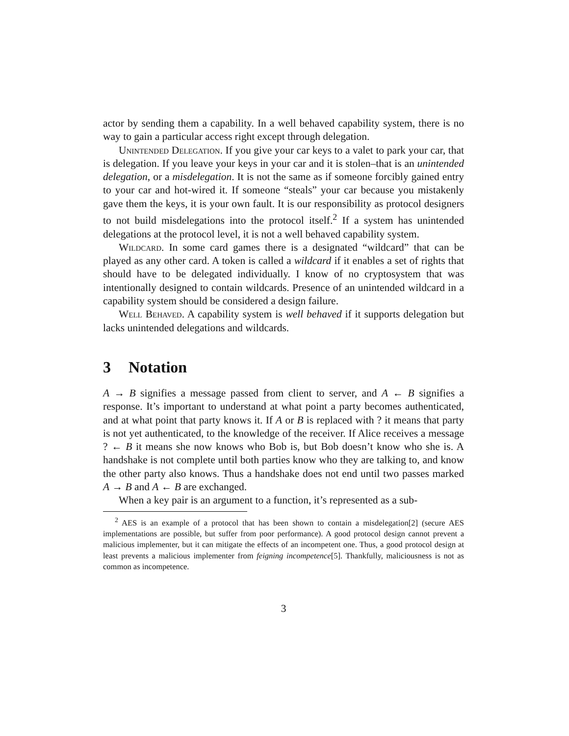actor by sending them a capability. In a well behaved capability system, there is no way to gain a particular access right except through delegation.
Unintended Delegation. If you give your car keys to a valet to park your car, that is delegation. If you leave your keys in your car and it is stolen–that is an unintended delegation, or a misdelegation. It is not the same as if someone forcibly gained entry to your car and hot-wired it. If someone “steals” your car because you mistakenly gave them the keys, it is your own fault. It is our responsibility as protocol designers to not build misdelegations into the protocol itself.<sup>2</sup> If a system has unintended delegations at the protocol level, it is not a well behaved capability system.
Wildcard. In some card games there is a designated “wildcard” that can be played as any other card. A token is called a wildcard if it enables a set of rights that should have to be delegated individually. I know of no cryptosystem that was intentionally designed to contain wildcards. Presence of an unintended wildcard in a capability system should be considered a design failure.
Well Behaved. A capability system is well behaved if it supports delegation but lacks unintended delegations and wildcards.
3 Notation
A → B signifies a message passed from client to server, and A ← B signifies a response. It’s important to understand at what point a party becomes authenticated, and at what point that party knows it. If A or B is replaced with ? it means that party is not yet authenticated, to the knowledge of the receiver. If Alice receives a message ? ← B it means she now knows who Bob is, but Bob doesn’t know who she is. A handshake is not complete until both parties know who they are talking to, and know the other party also knows. Thus a handshake does not end until two passes marked A → B and A ← B are exchanged.
When a key pair is an argument to a function, it’s represented as a sub-
<sup>2</sup> AES is an example of a protocol that has been shown to contain a misdelegation[2] (secure AES implementations are possible, but suffer from poor performance). A good protocol design cannot prevent a malicious implementer, but it can mitigate the effects of an incompetent one. Thus, a good protocol design at least prevents a malicious implementer from feigning incompetence[5]. Thankfully, maliciousness is not as common as incompetence.
3